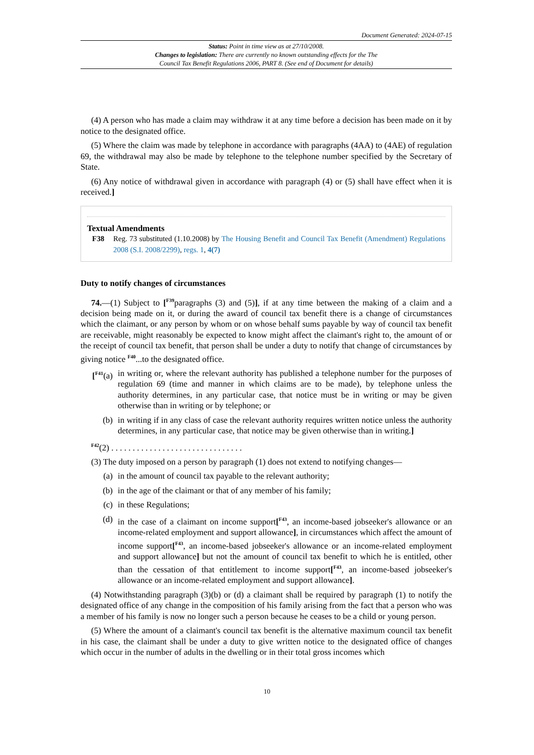Document Generated: 2024-07-15
Status: Point in time view as at 27/10/2008.
Changes to legislation: There are currently no known outstanding effects for the The
Council Tax Benefit Regulations 2006, PART 8. (See end of Document for details)
(4) A person who has made a claim may withdraw it at any time before a decision has been made on it by notice to the designated office.
(5) Where the claim was made by telephone in accordance with paragraphs (4AA) to (4AE) of regulation 69, the withdrawal may also be made by telephone to the telephone number specified by the Secretary of State.
(6) Any notice of withdrawal given in accordance with paragraph (4) or (5) shall have effect when it is received.]
Textual Amendments
F38 Reg. 73 substituted (1.10.2008) by The Housing Benefit and Council Tax Benefit (Amendment) Regulations 2008 (S.I. 2008/2299), regs. 1, 4(7)
Duty to notify changes of circumstances
74.—(1) Subject to [<sup>F39</sup>paragraphs (3) and (5)], if at any time between the making of a claim and a decision being made on it, or during the award of council tax benefit there is a change of circumstances which the claimant, or any person by whom or on whose behalf sums payable by way of council tax benefit are receivable, might reasonably be expected to know might affect the claimant's right to, the amount of or the receipt of council tax benefit, that person shall be under a duty to notify that change of circumstances by giving notice <sup>F40</sup>...to the designated office.
[<sup>F41</sup>(a) in writing or, where the relevant authority has published a telephone number for the purposes of regulation 69 (time and manner in which claims are to be made), by telephone unless the authority determines, in any particular case, that notice must be in writing or may be given otherwise than in writing or by telephone; or
(b) in writing if in any class of case the relevant authority requires written notice unless the authority determines, in any particular case, that notice may be given otherwise than in writing.]
<sup>F42</sup>(2) . . . . . . . . . . . . . . . . . . . . . . . . . . . . . . .
(3) The duty imposed on a person by paragraph (1) does not extend to notifying changes—
(a) in the amount of council tax payable to the relevant authority;
(b) in the age of the claimant or that of any member of his family;
(c) in these Regulations;
(d) in the case of a claimant on income support[<sup>F43</sup>, an income-based jobseeker's allowance or an income-related employment and support allowance], in circumstances which affect the amount of income support[<sup>F43</sup>, an income-based jobseeker's allowance or an income-related employment and support allowance] but not the amount of council tax benefit to which he is entitled, other than the cessation of that entitlement to income support[<sup>F43</sup>, an income-based jobseeker's allowance or an income-related employment and support allowance].
(4) Notwithstanding paragraph (3)(b) or (d) a claimant shall be required by paragraph (1) to notify the designated office of any change in the composition of his family arising from the fact that a person who was a member of his family is now no longer such a person because he ceases to be a child or young person.
(5) Where the amount of a claimant's council tax benefit is the alternative maximum council tax benefit in his case, the claimant shall be under a duty to give written notice to the designated office of changes which occur in the number of adults in the dwelling or in their total gross incomes which
10